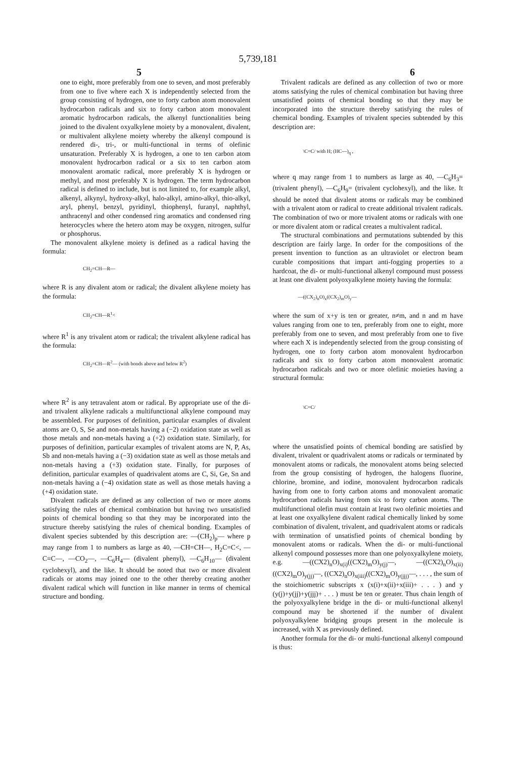5,739,181
5 6
one to eight, more preferably from one to seven, and most preferably from one to five where each X is independently selected from the group consisting of hydrogen, one to forty carbon atom monovalent hydrocarbon radicals and six to forty carbon atom monovalent aromatic hydrocarbon radicals, the alkenyl functionalities being joined to the divalent oxyalkylene moiety by a monovalent, divalent, or multivalent alkylene moiety whereby the alkenyl compound is rendered di-, tri-, or multi-functional in terms of olefinic unsaturation. Preferably X is hydrogen, a one to ten carbon atom monovalent hydrocarbon radical or a six to ten carbon atom monovalent aromatic radical, more preferably X is hydrogen or methyl, and most preferably X is hydrogen. The term hydrocarbon radical is defined to include, but is not limited to, for example alkyl, alkenyl, alkynyl, hydroxy-alkyl, halo-alkyl, amino-alkyl, thio-alkyl, aryl, phenyl, benzyl, pyridinyl, thiophenyl, furanyl, naphthyl, anthracenyl and other condensed ring aromatics and condensed ring heterocycles where the hetero atom may be oxygen, nitrogen, sulfur or phosphorus.
The monovalent alkylene moiety is defined as a radical having the formula:
CH<sub>2</sub>=CH—R—
where R is any divalent atom or radical; the divalent alkylene moiety has the formula:
CH<sub>2</sub>=CH—R<sup>1</sup><
where R<sup>1</sup> is any trivalent atom or radical; the trivalent alkylene radical has the formula:
CH<sub>2</sub>=CH—R<sup>2</sup>— (with bonds above and below R<sup>2</sup>)
where R<sup>2</sup> is any tetravalent atom or radical. By appropriate use of the di- and trivalent alkylene radicals a multifunctional alkylene compound may be assembled. For purposes of definition, particular examples of divalent atoms are O, S, Se and non-metals having a (−2) oxidation state as well as those metals and non-metals having a (+2) oxidation state. Similarly, for purposes of definition, particular examples of trivalent atoms are N, P, As, Sb and non-metals having a (−3) oxidation state as well as those metals and non-metals having a (+3) oxidation state. Finally, for purposes of definition, particular examples of quadrivalent atoms are C, Si, Ge, Sn and non-metals having a (−4) oxidation state as well as those metals having a (+4) oxidation state.
Divalent radicals are defined as any collection of two or more atoms satisfying the rules of chemical combination but having two unsatisfied points of chemical bonding so that they may be incorporated into the structure thereby satisfying the rules of chemical bonding. Examples of divalent species subtended by this description are: —(CH<sub>2</sub>)<sub>p</sub>— where p may range from 1 to numbers as large as 40, —CH=CH—, H<sub>2</sub>C=C<, —C≡C—, —CO<sub>2</sub>—, —C<sub>6</sub>H<sub>4</sub>— (divalent phenyl), —C<sub>6</sub>H<sub>10</sub>— (divalent cyclohexyl), and the like. It should be noted that two or more divalent radicals or atoms may joined one to the other thereby creating another divalent radical which will function in like manner in terms of chemical structure and bonding.
Trivalent radicals are defined as any collection of two or more atoms satisfying the rules of chemical combination but having three unsatisfied points of chemical bonding so that they may be incorporated into the structure thereby satisfying the rules of chemical bonding. Examples of trivalent species subtended by this description are:
\C=C/ with H; (HC—)<sub>q</sub> ,
where q may range from 1 to numbers as large as 40, —C<sub>6</sub>H<sub>3</sub>= (trivalent phenyl), —C<sub>6</sub>H<sub>9</sub>= (trivalent cyclohexyl), and the like. It should be noted that divalent atoms or radicals may be combined with a trivalent atom or radical to create additional trivalent radicals. The combination of two or more trivalent atoms or radicals with one or more divalent atom or radical creates a multivalent radical.
The structural combinations and permutations subtended by this description are fairly large. In order for the compositions of the present invention to function as an ultraviolet or electron beam curable compositions that impart anti-fogging properties to a hardcoat, the di- or multi-functional alkenyl compound must possess at least one divalent polyoxyalkylene moiety having the formula:
—((CX<sub>2</sub>)<sub>n</sub>O)<sub>x</sub>((CX<sub>2</sub>)<sub>m</sub>O)<sub>y</sub>—
where the sum of x+y is ten or greater, n≠m, and n and m have values ranging from one to ten, preferably from one to eight, more preferably from one to seven, and most preferably from one to five where each X is independently selected from the group consisting of hydrogen, one to forty carbon atom monovalent hydrocarbon radicals and six to forty carbon atom monovalent aromatic hydrocarbon radicals and two or more olefinic moieties having a structural formula:
\C=C/
where the unsatisfied points of chemical bonding are satisfied by divalent, trivalent or quadrivalent atoms or radicals or terminated by monovalent atoms or radicals, the monovalent atoms being selected from the group consisting of hydrogen, the halogens fluorine, chlorine, bromine, and iodine, monovalent hydrocarbon radicals having from one to forty carbon atoms and monovalent aromatic hydrocarbon radicals having from six to forty carbon atoms. The multifunctional olefin must contain at least two olefinic moieties and at least one oxyalkylene divalent radical chemically linked by some combination of divalent, trivalent, and quadrivalent atoms or radicals with termination of unsatisfied points of chemical bonding by monovalent atoms or radicals. When the di- or multi-functional alkenyl compound possesses more than one polyoxyalkylene moiety, e.g. —((CX2)<sub>n</sub>O)<sub>x(i)</sub>((CX2)<sub>m</sub>O)<sub>y(j)</sub>—, —((CX2)<sub>n</sub>O)<sub>x(ii)</sub>((CX2)<sub>m</sub>O)<sub>y(jj)</sub>—, ((CX2)<sub>n</sub>O)<sub>x(iii)</sub>((CX2)<sub>m</sub>O)<sub>y(jjj)</sub>—, . . . , the sum of the stoichiometric subscripts x (x(i)+x(ii)+x(iii)+ . . . ) and y (y(j)+y(jj)+y(jjj)+ . . . ) must be ten or greater. Thus chain length of the polyoxyalkylene bridge in the di- or multi-functional alkenyl compound may be shortened if the number of divalent polyoxyalkylene bridging groups present in the molecule is increased, with X as previously defined.
Another formula for the di- or multi-functional alkenyl compound is thus: